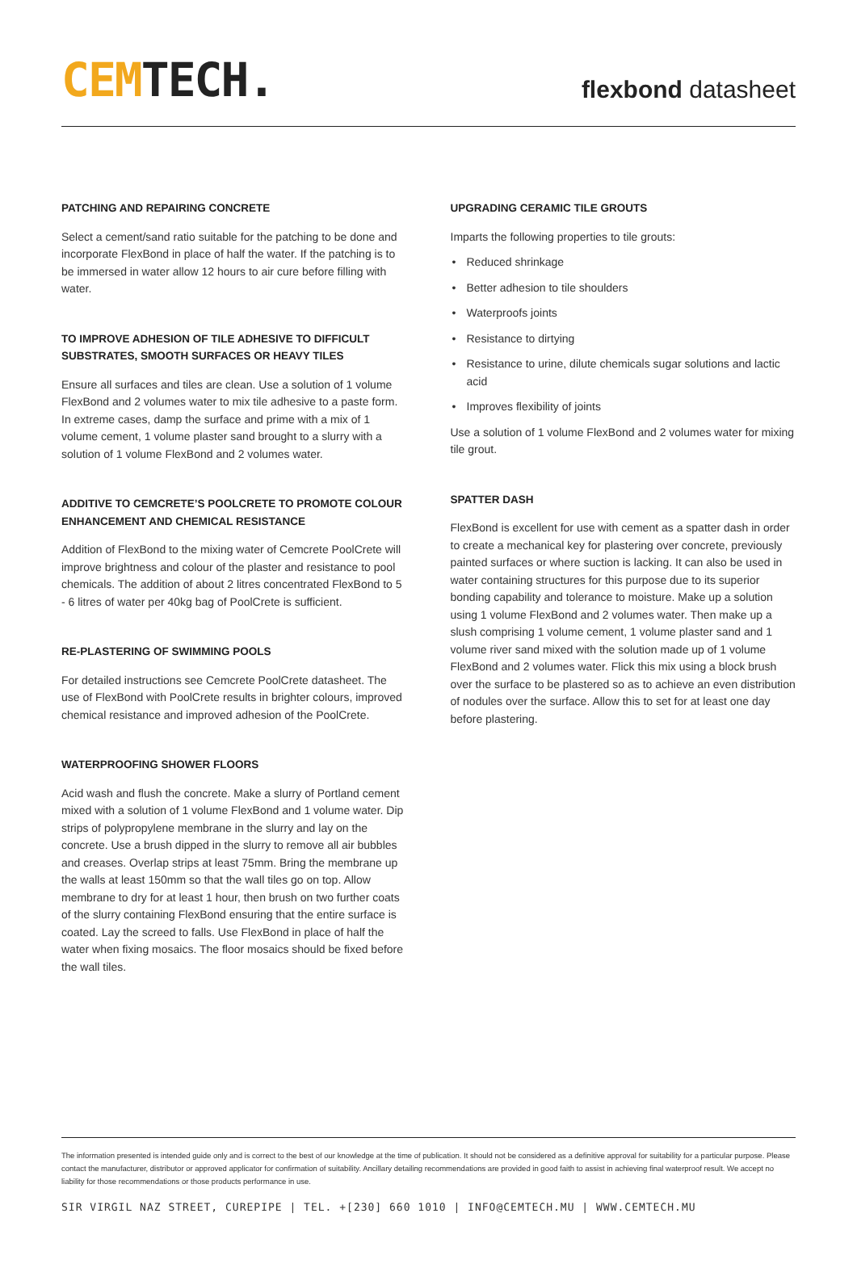CEM TECH.
flexbond datasheet
PATCHING AND REPAIRING CONCRETE
Select a cement/sand ratio suitable for the patching to be done and incorporate FlexBond in place of half the water. If the patching is to be immersed in water allow 12 hours to air cure before filling with water.
TO IMPROVE ADHESION OF TILE ADHESIVE TO DIFFICULT SUBSTRATES, SMOOTH SURFACES OR HEAVY TILES
Ensure all surfaces and tiles are clean. Use a solution of 1 volume FlexBond and 2 volumes water to mix tile adhesive to a paste form. In extreme cases, damp the surface and prime with a mix of 1 volume cement, 1 volume plaster sand brought to a slurry with a solution of 1 volume FlexBond and 2 volumes water.
ADDITIVE TO CEMCRETE’S POOLCRETE TO PROMOTE COLOUR ENHANCEMENT AND CHEMICAL RESISTANCE
Addition of FlexBond to the mixing water of Cemcrete PoolCrete will improve brightness and colour of the plaster and resistance to pool chemicals. The addition of about 2 litres concentrated FlexBond to 5 - 6 litres of water per 40kg bag of PoolCrete is sufficient.
RE-PLASTERING OF SWIMMING POOLS
For detailed instructions see Cemcrete PoolCrete datasheet. The use of FlexBond with PoolCrete results in brighter colours, improved chemical resistance and improved adhesion of the PoolCrete.
WATERPROOFING SHOWER FLOORS
Acid wash and flush the concrete. Make a slurry of Portland cement mixed with a solution of 1 volume FlexBond and 1 volume water. Dip strips of polypropylene membrane in the slurry and lay on the concrete. Use a brush dipped in the slurry to remove all air bubbles and creases. Overlap strips at least 75mm. Bring the membrane up the walls at least 150mm so that the wall tiles go on top. Allow membrane to dry for at least 1 hour, then brush on two further coats of the slurry containing FlexBond ensuring that the entire surface is coated. Lay the screed to falls. Use FlexBond in place of half the water when fixing mosaics. The floor mosaics should be fixed before the wall tiles.
UPGRADING CERAMIC TILE GROUTS
Imparts the following properties to tile grouts:
• Reduced shrinkage
• Better adhesion to tile shoulders
• Waterproofs joints
• Resistance to dirtying
• Resistance to urine, dilute chemicals sugar solutions and lactic acid
• Improves flexibility of joints
Use a solution of 1 volume FlexBond and 2 volumes water for mixing tile grout.
SPATTER DASH
FlexBond is excellent for use with cement as a spatter dash in order to create a mechanical key for plastering over concrete, previously painted surfaces or where suction is lacking. It can also be used in water containing structures for this purpose due to its superior bonding capability and tolerance to moisture. Make up a solution using 1 volume FlexBond and 2 volumes water. Then make up a slush comprising 1 volume cement, 1 volume plaster sand and 1 volume river sand mixed with the solution made up of 1 volume FlexBond and 2 volumes water. Flick this mix using a block brush over the surface to be plastered so as to achieve an even distribution of nodules over the surface. Allow this to set for at least one day before plastering.
The information presented is intended guide only and is correct to the best of our knowledge at the time of publication. It should not be considered as a definitive approval for suitability for a particular purpose. Please contact the manufacturer, distributor or approved applicator for confirmation of suitability. Ancillary detailing recommendations are provided in good faith to assist in achieving final waterproof result. We accept no liability for those recommendations or those products performance in use.
SIR VIRGIL NAZ STREET, CUREPIPE | TEL. +[230] 660 1010 | INFO@CEMTECH.MU | WWW.CEMTECH.MU